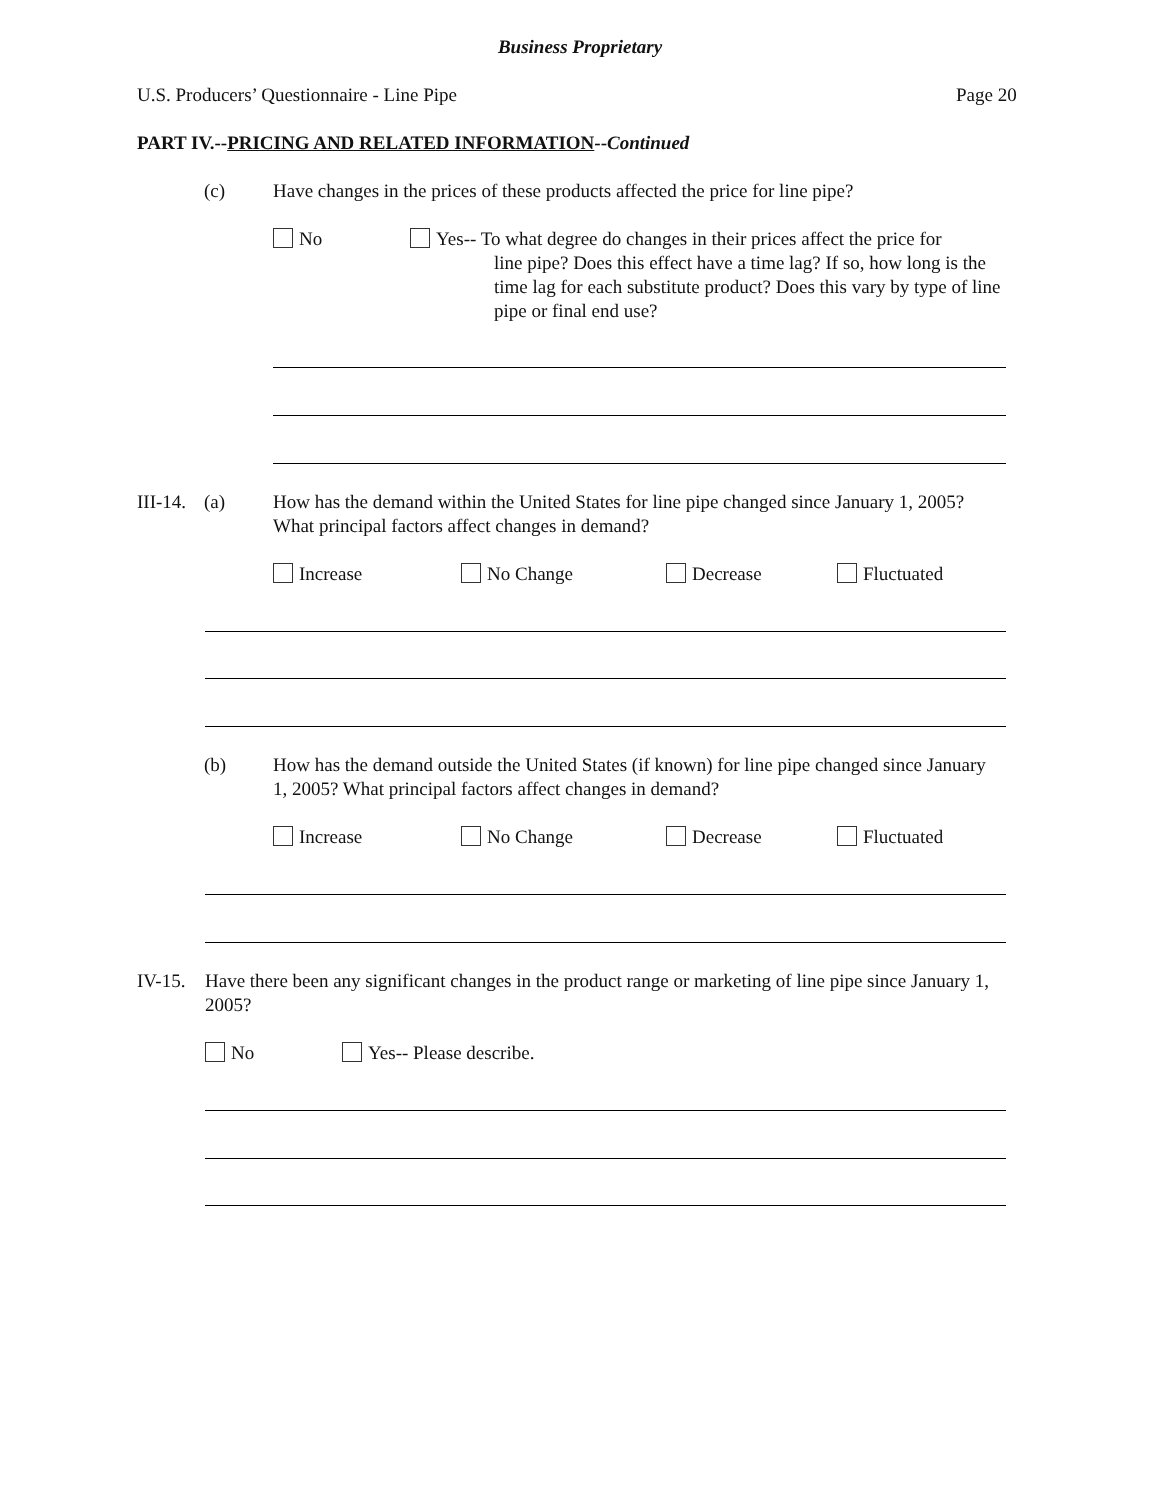Business Proprietary
U.S. Producers’ Questionnaire - Line Pipe
Page 20
PART IV.--PRICING AND RELATED INFORMATION--Continued
(c)
Have changes in the prices of these products affected the price for line pipe?
No
Yes-- To what degree do changes in their prices affect the price for
line pipe? Does this effect have a time lag? If so, how long is the time lag for each substitute product? Does this vary by type of line pipe or final end use?
III-14. (a)
How has the demand within the United States for line pipe changed since January 1, 2005? What principal factors affect changes in demand?
Increase No Change Decrease Fluctuated
(b)
How has the demand outside the United States (if known) for line pipe changed since January 1, 2005? What principal factors affect changes in demand?
Increase No Change Decrease Fluctuated
IV-15.
Have there been any significant changes in the product range or marketing of line pipe since January 1, 2005?
No Yes-- Please describe.